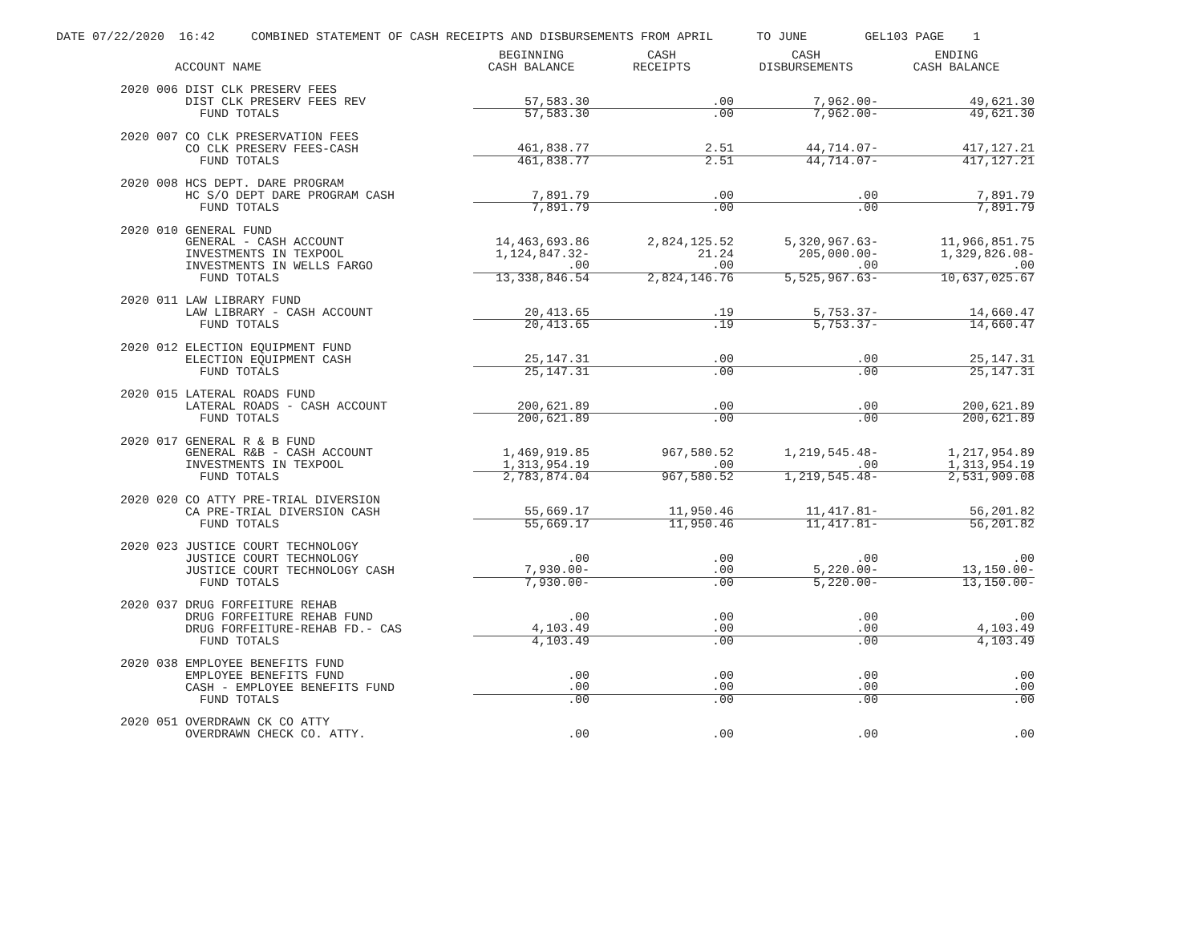DATE 07/22/2020 16:42 COMBINED STATEMENT OF CASH RECEIPTS AND DISBURSEMENTS FROM APRIL TO JUNE GEL103 PAGE 1
| ACCOUNT NAME | BEGINNING CASH BALANCE | CASH RECEIPTS | CASH DISBURSEMENTS | ENDING CASH BALANCE |
| --- | --- | --- | --- | --- |
| 2020 006 DIST CLK PRESERV FEES | | | | |
| DIST CLK PRESERV FEES REV | 57,583.30 | .00 | 7,962.00- | 49,621.30 |
| FUND TOTALS | 57,583.30 | .00 | 7,962.00- | 49,621.30 |
| 2020 007 CO CLK PRESERVATION FEES | | | | |
| CO CLK PRESERV FEES-CASH | 461,838.77 | 2.51 | 44,714.07- | 417,127.21 |
| FUND TOTALS | 461,838.77 | 2.51 | 44,714.07- | 417,127.21 |
| 2020 008 HCS DEPT. DARE PROGRAM | | | | |
| HC S/O DEPT DARE PROGRAM CASH | 7,891.79 | .00 | .00 | 7,891.79 |
| FUND TOTALS | 7,891.79 | .00 | .00 | 7,891.79 |
| 2020 010 GENERAL FUND | | | | |
| GENERAL - CASH ACCOUNT | 14,463,693.86 | 2,824,125.52 | 5,320,967.63- | 11,966,851.75 |
| INVESTMENTS IN TEXPOOL | 1,124,847.32- | 21.24 | 205,000.00- | 1,329,826.08- |
| INVESTMENTS IN WELLS FARGO | .00 | .00 | .00 | .00 |
| FUND TOTALS | 13,338,846.54 | 2,824,146.76 | 5,525,967.63- | 10,637,025.67 |
| 2020 011 LAW LIBRARY FUND | | | | |
| LAW LIBRARY - CASH ACCOUNT | 20,413.65 | .19 | 5,753.37- | 14,660.47 |
| FUND TOTALS | 20,413.65 | .19 | 5,753.37- | 14,660.47 |
| 2020 012 ELECTION EQUIPMENT FUND | | | | |
| ELECTION EQUIPMENT CASH | 25,147.31 | .00 | .00 | 25,147.31 |
| FUND TOTALS | 25,147.31 | .00 | .00 | 25,147.31 |
| 2020 015 LATERAL ROADS FUND | | | | |
| LATERAL ROADS - CASH ACCOUNT | 200,621.89 | .00 | .00 | 200,621.89 |
| FUND TOTALS | 200,621.89 | .00 | .00 | 200,621.89 |
| 2020 017 GENERAL R & B FUND | | | | |
| GENERAL R&B - CASH ACCOUNT | 1,469,919.85 | 967,580.52 | 1,219,545.48- | 1,217,954.89 |
| INVESTMENTS IN TEXPOOL | 1,313,954.19 | .00 | .00 | 1,313,954.19 |
| FUND TOTALS | 2,783,874.04 | 967,580.52 | 1,219,545.48- | 2,531,909.08 |
| 2020 020 CO ATTY PRE-TRIAL DIVERSION | | | | |
| CA PRE-TRIAL DIVERSION CASH | 55,669.17 | 11,950.46 | 11,417.81- | 56,201.82 |
| FUND TOTALS | 55,669.17 | 11,950.46 | 11,417.81- | 56,201.82 |
| 2020 023 JUSTICE COURT TECHNOLOGY | | | | |
| JUSTICE COURT TECHNOLOGY | .00 | .00 | .00 | .00 |
| JUSTICE COURT TECHNOLOGY CASH | 7,930.00- | .00 | 5,220.00- | 13,150.00- |
| FUND TOTALS | 7,930.00- | .00 | 5,220.00- | 13,150.00- |
| 2020 037 DRUG FORFEITURE REHAB | | | | |
| DRUG FORFEITURE REHAB FUND | .00 | .00 | .00 | .00 |
| DRUG FORFEITURE-REHAB FD.- CAS | 4,103.49 | .00 | .00 | 4,103.49 |
| FUND TOTALS | 4,103.49 | .00 | .00 | 4,103.49 |
| 2020 038 EMPLOYEE BENEFITS FUND | | | | |
| EMPLOYEE BENEFITS FUND | .00 | .00 | .00 | .00 |
| CASH - EMPLOYEE BENEFITS FUND | .00 | .00 | .00 | .00 |
| FUND TOTALS | .00 | .00 | .00 | .00 |
| 2020 051 OVERDRAWN CK CO ATTY | | | | |
| OVERDRAWN CHECK CO. ATTY. | .00 | .00 | .00 | .00 |